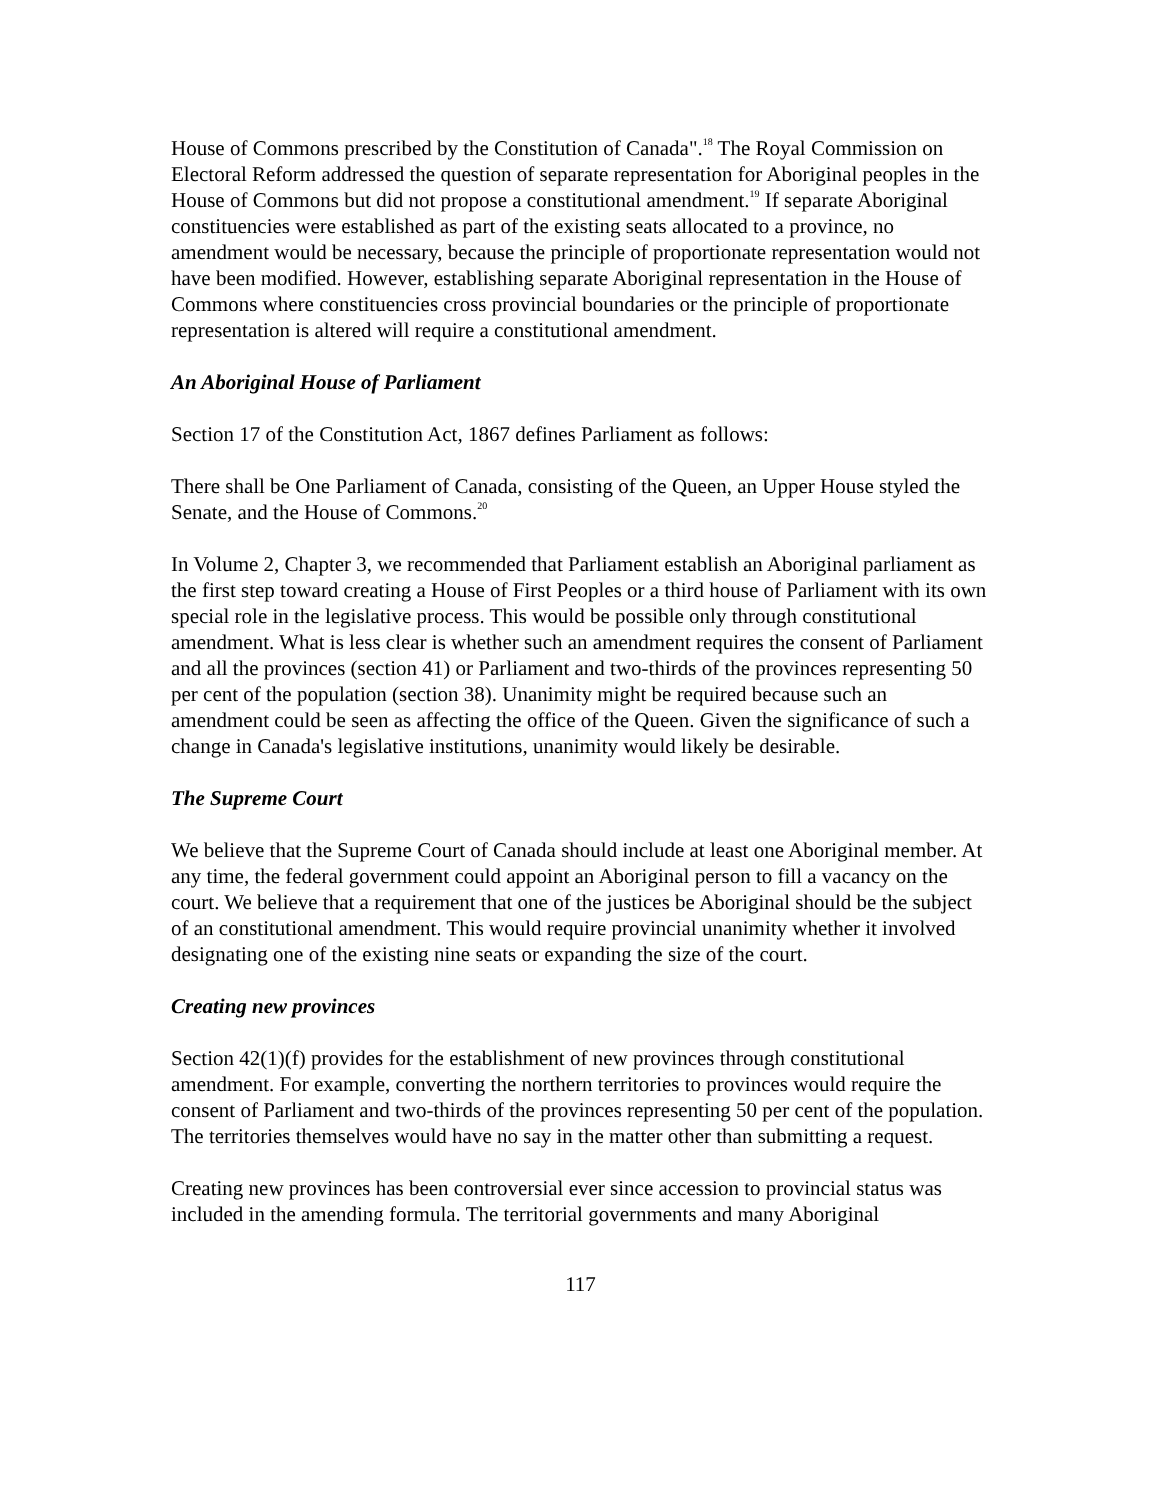House of Commons prescribed by the Constitution of Canada".<sup>18</sup> The Royal Commission on Electoral Reform addressed the question of separate representation for Aboriginal peoples in the House of Commons but did not propose a constitutional amendment.<sup>19</sup> If separate Aboriginal constituencies were established as part of the existing seats allocated to a province, no amendment would be necessary, because the principle of proportionate representation would not have been modified. However, establishing separate Aboriginal representation in the House of Commons where constituencies cross provincial boundaries or the principle of proportionate representation is altered will require a constitutional amendment.
An Aboriginal House of Parliament
Section 17 of the Constitution Act, 1867 defines Parliament as follows:
There shall be One Parliament of Canada, consisting of the Queen, an Upper House styled the Senate, and the House of Commons.<sup>20</sup>
In Volume 2, Chapter 3, we recommended that Parliament establish an Aboriginal parliament as the first step toward creating a House of First Peoples or a third house of Parliament with its own special role in the legislative process. This would be possible only through constitutional amendment. What is less clear is whether such an amendment requires the consent of Parliament and all the provinces (section 41) or Parliament and two-thirds of the provinces representing 50 per cent of the population (section 38). Unanimity might be required because such an amendment could be seen as affecting the office of the Queen. Given the significance of such a change in Canada's legislative institutions, unanimity would likely be desirable.
The Supreme Court
We believe that the Supreme Court of Canada should include at least one Aboriginal member. At any time, the federal government could appoint an Aboriginal person to fill a vacancy on the court. We believe that a requirement that one of the justices be Aboriginal should be the subject of an constitutional amendment. This would require provincial unanimity whether it involved designating one of the existing nine seats or expanding the size of the court.
Creating new provinces
Section 42(1)(f) provides for the establishment of new provinces through constitutional amendment. For example, converting the northern territories to provinces would require the consent of Parliament and two-thirds of the provinces representing 50 per cent of the population. The territories themselves would have no say in the matter other than submitting a request.
Creating new provinces has been controversial ever since accession to provincial status was included in the amending formula. The territorial governments and many Aboriginal
117